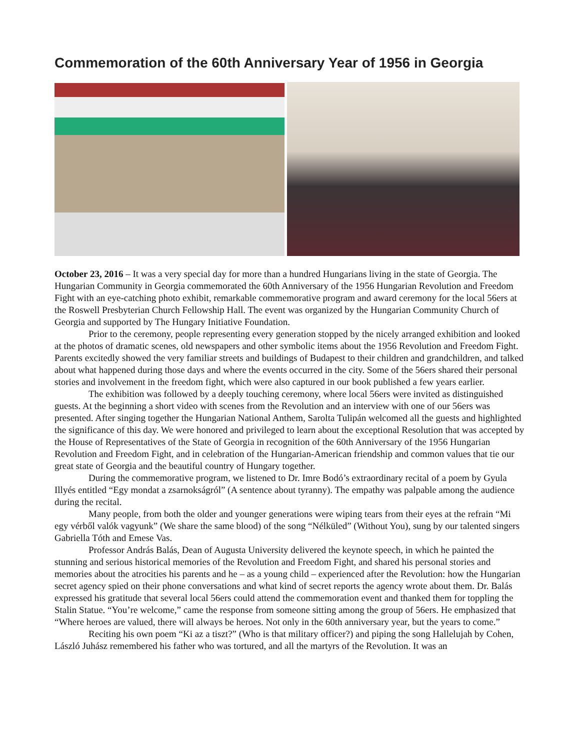Commemoration of the 60th Anniversary Year of 1956 in Georgia
October 23, 2016 – It was a very special day for more than a hundred Hungarians living in the state of Georgia. The Hungarian Community in Georgia commemorated the 60th Anniversary of the 1956 Hungarian Revolution and Freedom Fight with an eye-catching photo exhibit, remarkable commemorative program and award ceremony for the local 56ers at the Roswell Presbyterian Church Fellowship Hall. The event was organized by the Hungarian Community Church of Georgia and supported by The Hungary Initiative Foundation.
Prior to the ceremony, people representing every generation stopped by the nicely arranged exhibition and looked at the photos of dramatic scenes, old newspapers and other symbolic items about the 1956 Revolution and Freedom Fight. Parents excitedly showed the very familiar streets and buildings of Budapest to their children and grandchildren, and talked about what happened during those days and where the events occurred in the city. Some of the 56ers shared their personal stories and involvement in the freedom fight, which were also captured in our book published a few years earlier.
The exhibition was followed by a deeply touching ceremony, where local 56ers were invited as distinguished guests. At the beginning a short video with scenes from the Revolution and an interview with one of our 56ers was presented. After singing together the Hungarian National Anthem, Sarolta Tulipán welcomed all the guests and highlighted the significance of this day. We were honored and privileged to learn about the exceptional Resolution that was accepted by the House of Representatives of the State of Georgia in recognition of the 60th Anniversary of the 1956 Hungarian Revolution and Freedom Fight, and in celebration of the Hungarian-American friendship and common values that tie our great state of Georgia and the beautiful country of Hungary together.
During the commemorative program, we listened to Dr. Imre Bodó’s extraordinary recital of a poem by Gyula Illyés entitled “Egy mondat a zsarnokságról” (A sentence about tyranny). The empathy was palpable among the audience during the recital.
Many people, from both the older and younger generations were wiping tears from their eyes at the refrain “Mi egy vérből valók vagyunk” (We share the same blood) of the song “Nélküled” (Without You), sung by our talented singers Gabriella Tóth and Emese Vas.
Professor András Balás, Dean of Augusta University delivered the keynote speech, in which he painted the stunning and serious historical memories of the Revolution and Freedom Fight, and shared his personal stories and memories about the atrocities his parents and he – as a young child – experienced after the Revolution: how the Hungarian secret agency spied on their phone conversations and what kind of secret reports the agency wrote about them. Dr. Balás expressed his gratitude that several local 56ers could attend the commemoration event and thanked them for toppling the Stalin Statue. “You’re welcome,” came the response from someone sitting among the group of 56ers. He emphasized that “Where heroes are valued, there will always be heroes. Not only in the 60th anniversary year, but the years to come.”
Reciting his own poem “Ki az a tiszt?” (Who is that military officer?) and piping the song Hallelujah by Cohen, László Juhász remembered his father who was tortured, and all the martyrs of the Revolution. It was an